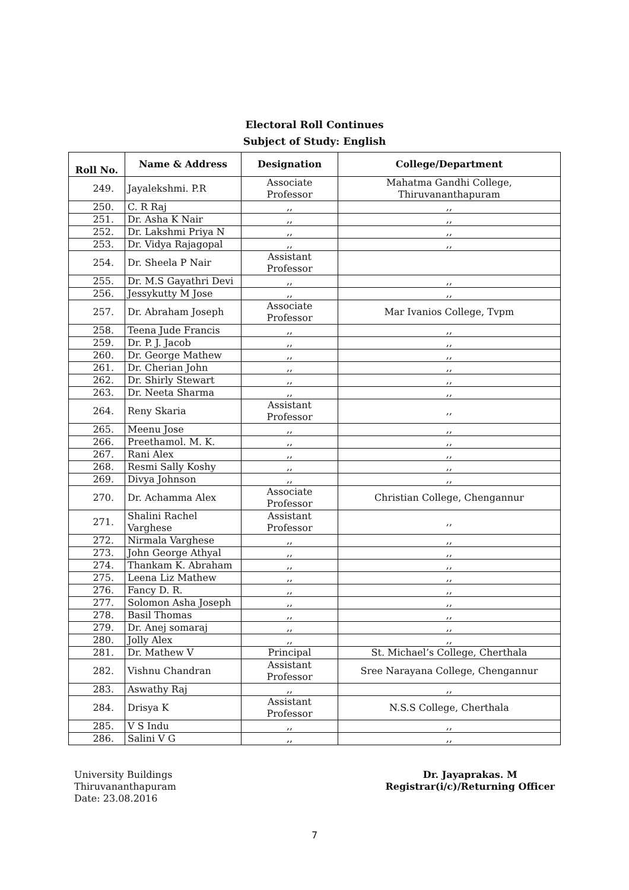Electoral Roll Continues
Subject of Study: English
| Roll No. | Name & Address | Designation | College/Department |
| --- | --- | --- | --- |
| 249. | Jayalekshmi. P.R | Associate Professor | Mahatma Gandhi College, Thiruvananthapuram |
| 250. | C. R Raj | ,, | ,, |
| 251. | Dr. Asha K Nair | ,, | ,, |
| 252. | Dr. Lakshmi Priya N | ,, | ,, |
| 253. | Dr. Vidya Rajagopal | ,, | ,, |
| 254. | Dr. Sheela P Nair | Assistant Professor | |
| 255. | Dr. M.S Gayathri Devi | ,, | ,, |
| 256. | Jessykutty M Jose | ,, | ,, |
| 257. | Dr. Abraham Joseph | Associate Professor | Mar Ivanios College, Tvpm |
| 258. | Teena Jude Francis | ,, | ,, |
| 259. | Dr. P. J. Jacob | ,, | ,, |
| 260. | Dr. George Mathew | ,, | ,, |
| 261. | Dr. Cherian John | ,, | ,, |
| 262. | Dr. Shirly Stewart | ,, | ,, |
| 263. | Dr. Neeta Sharma | ,, | ,, |
| 264. | Reny Skaria | Assistant Professor | ,, |
| 265. | Meenu Jose | ,, | ,, |
| 266. | Preethamol. M. K. | ,, | ,, |
| 267. | Rani Alex | ,, | ,, |
| 268. | Resmi Sally Koshy | ,, | ,, |
| 269. | Divya Johnson | ,, | ,, |
| 270. | Dr. Achamma Alex | Associate Professor | Christian College, Chengannur |
| 271. | Shalini Rachel Varghese | Assistant Professor | ,, |
| 272. | Nirmala Varghese | ,, | ,, |
| 273. | John George Athyal | ,, | ,, |
| 274. | Thankam K. Abraham | ,, | ,, |
| 275. | Leena Liz Mathew | ,, | ,, |
| 276. | Fancy D. R. | ,, | ,, |
| 277. | Solomon Asha Joseph | ,, | ,, |
| 278. | Basil Thomas | ,, | ,, |
| 279. | Dr. Anej somaraj | ,, | ,, |
| 280. | Jolly Alex | ,, | ,, |
| 281. | Dr. Mathew V | Principal | St. Michael’s College, Cherthala |
| 282. | Vishnu Chandran | Assistant Professor | Sree Narayana College, Chengannur |
| 283. | Aswathy Raj | ,, | ,, |
| 284. | Drisya K | Assistant Professor | N.S.S College, Cherthala |
| 285. | V S Indu | ,, | ,, |
| 286. | Salini V G | ,, | ,, |
University Buildings
Thiruvananthapuram
Date: 23.08.2016
Dr. Jayaprakas. M
Registrar(i/c)/Returning Officer
7